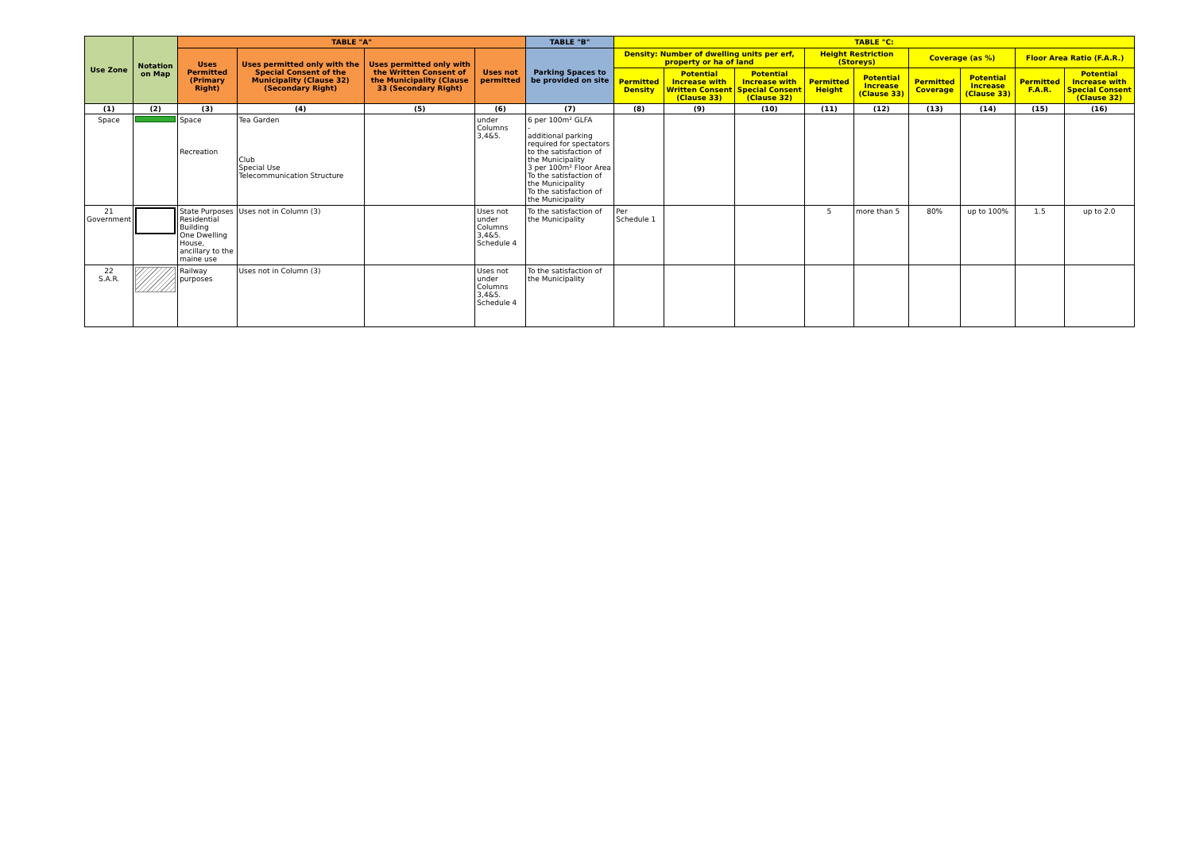| Use Zone | Notation on Map | TABLE "A" | | | | TABLE "B" | TABLE "C: | | | | | | | | |
| --- | --- | --- | --- | --- | --- | --- | --- | --- | --- | --- | --- | --- | --- | --- | --- |
| | | Uses Permitted (Primary Right) | Uses permitted only with the Special Consent of the Municipality (Clause 32) (Secondary Right) | Uses permitted only with the Written Consent of the Municipality (Clause 33 (Secondary Right) | Uses not permitted | Parking Spaces to be provided on site | Density: Number of dwelling units per erf, property or ha of land | | | Height Restriction (Storeys) | | Coverage (as %) | | Floor Area Ratio (F.A.R.) | |
| | | | | | | | Permitted Density | Potential Increase with Written Consent (Clause 33) | Potential Increase with Special Consent (Clause 32) | Permitted Height | Potential Increase (Clause 33) | Permitted Coverage | Potential Increase (Clause 33) | Permitted F.A.R. | Potential Increase with Special Consent (Clause 32) |
| (1) | (2) | (3) | (4) | (5) | (6) | (7) | (8) | (9) | (10) | (11) | (12) | (13) | (14) | (15) | (16) |
| Space | | Space Recreation | Tea Garden Club Special Use Telecommunication Structure | | under Columns 3,4&5. | 6 per 100m² GLFA - additional parking required for spectators to the satisfaction of the Municipality 3 per 100m² Floor Area To the satisfaction of the Municipality To the satisfaction of the Municipality | | | | | | | | | |
| 21 Government | | State Purposes Residential Building One Dwelling House, ancillary to the maine use | Uses not in Column (3) | | Uses not under Columns 3,4&5. Schedule 4 | To the satisfaction of the Municipality | Per Schedule 1 | | | 5 | more than 5 | 80% | up to 100% | 1.5 | up to 2.0 |
| 22 S.A.R. | | Railway purposes | Uses not in Column (3) | | Uses not under Columns 3,4&5. Schedule 4 | To the satisfaction of the Municipality | | | | | | | | | |